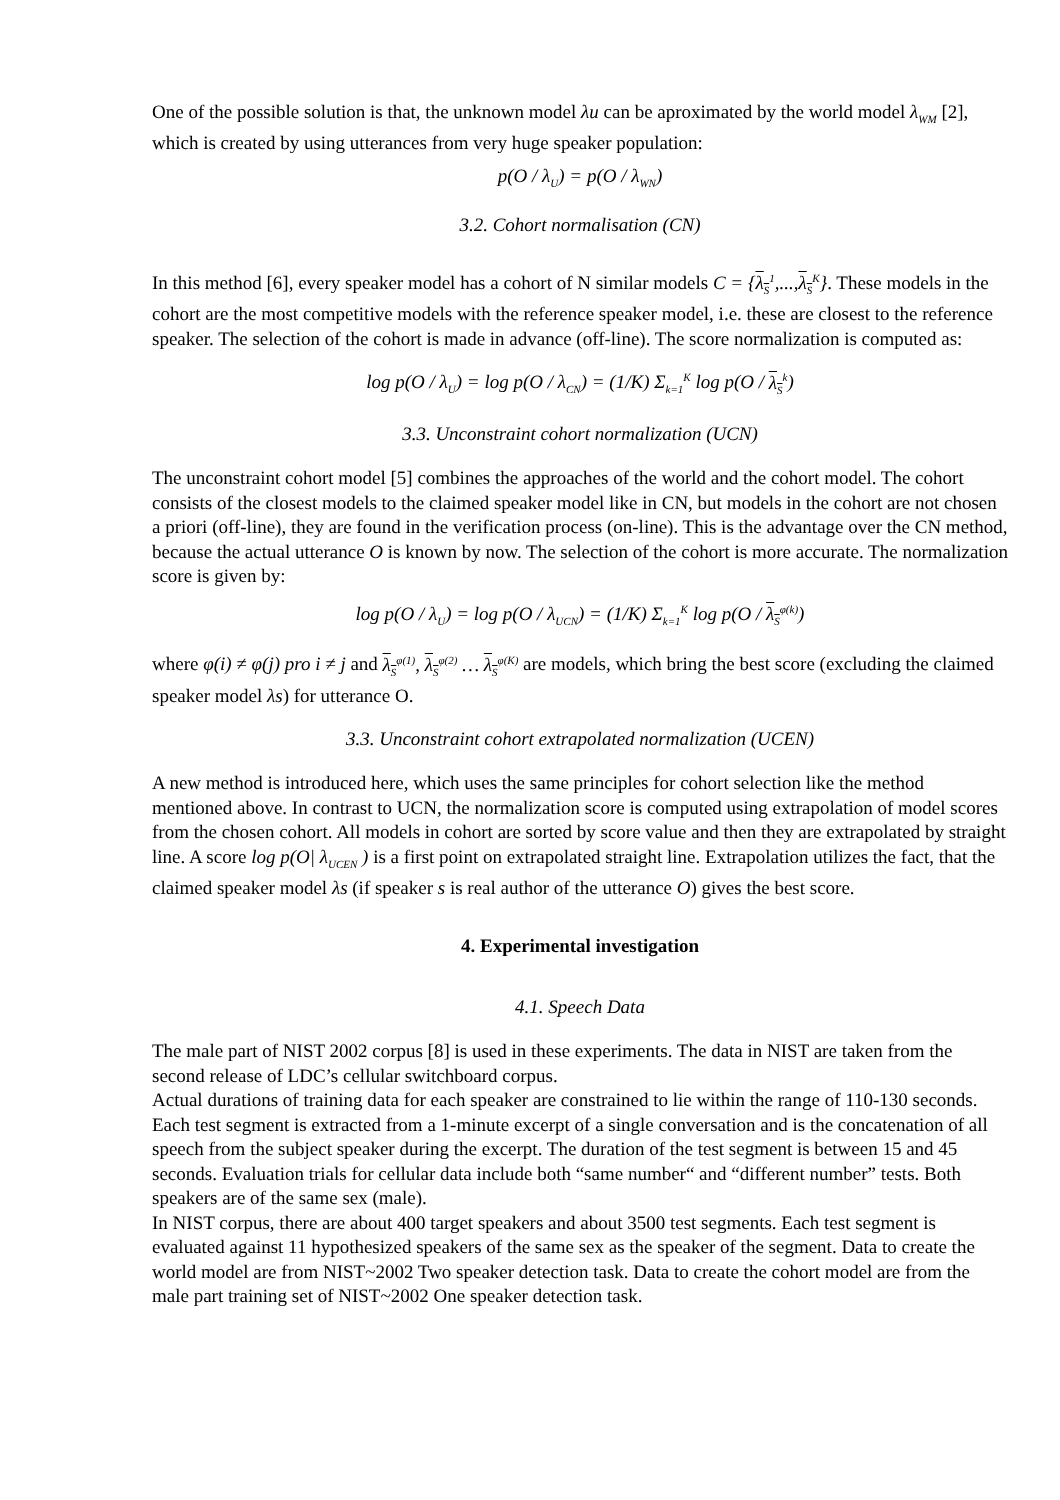One of the possible solution is that, the unknown model λu can be aproximated by the world model λ<sub>WM</sub> [2], which is created by using utterances from very huge speaker population:
p(O / λ<sub>U</sub>) = p(O / λ<sub>WN</sub>)
3.2. Cohort normalisation (CN)
In this method [6], every speaker model has a cohort of N similar models C = {λ<sub>S</sub><sup>1</sup>,...,λ<sub>S</sub><sup>K</sup>}. These models in the cohort are the most competitive models with the reference speaker model, i.e. these are closest to the reference speaker. The selection of the cohort is made in advance (off-line). The score normalization is computed as:
log p(O / λ<sub>U</sub>) = log p(O / λ<sub>CN</sub>) = (1/K) Σ<sub>k=1</sub><sup>K</sup> log p(O / λ<sub>S</sub><sup>k</sup>)
3.3. Unconstraint cohort normalization (UCN)
The unconstraint cohort model [5] combines the approaches of the world and the cohort model. The cohort consists of the closest models to the claimed speaker model like in CN, but models in the cohort are not chosen a priori (off-line), they are found in the verification process (on-line). This is the advantage over the CN method, because the actual utterance O is known by now. The selection of the cohort is more accurate. The normalization score is given by:
log p(O / λ<sub>U</sub>) = log p(O / λ<sub>UCN</sub>) = (1/K) Σ<sub>k=1</sub><sup>K</sup> log p(O / λ<sub>S</sub><sup>φ(k)</sup>)
where φ(i) ≠ φ(j) pro i ≠ j and λ<sub>S</sub><sup>φ(1)</sup>, λ<sub>S</sub><sup>φ(2)</sup> … λ<sub>S</sub><sup>φ(K)</sup> are models, which bring the best score (excluding the claimed speaker model λs) for utterance O.
3.3. Unconstraint cohort extrapolated normalization (UCEN)
A new method is introduced here, which uses the same principles for cohort selection like the method mentioned above. In contrast to UCN, the normalization score is computed using extrapolation of model scores from the chosen cohort. All models in cohort are sorted by score value and then they are extrapolated by straight line. A score log p(O| λ<sub>UCEN</sub> ) is a first point on extrapolated straight line. Extrapolation utilizes the fact, that the claimed speaker model λs (if speaker s is real author of the utterance O) gives the best score.
4. Experimental investigation
4.1. Speech Data
The male part of NIST 2002 corpus [8] is used in these experiments. The data in NIST are taken from the second release of LDC’s cellular switchboard corpus.
Actual durations of training data for each speaker are constrained to lie within the range of 110-130 seconds. Each test segment is extracted from a 1-minute excerpt of a single conversation and is the concatenation of all speech from the subject speaker during the excerpt. The duration of the test segment is between 15 and 45 seconds. Evaluation trials for cellular data include both “same number“ and “different number” tests. Both speakers are of the same sex (male).
In NIST corpus, there are about 400 target speakers and about 3500 test segments. Each test segment is evaluated against 11 hypothesized speakers of the same sex as the speaker of the segment. Data to create the world model are from NIST~2002 Two speaker detection task. Data to create the cohort model are from the male part training set of NIST~2002 One speaker detection task.